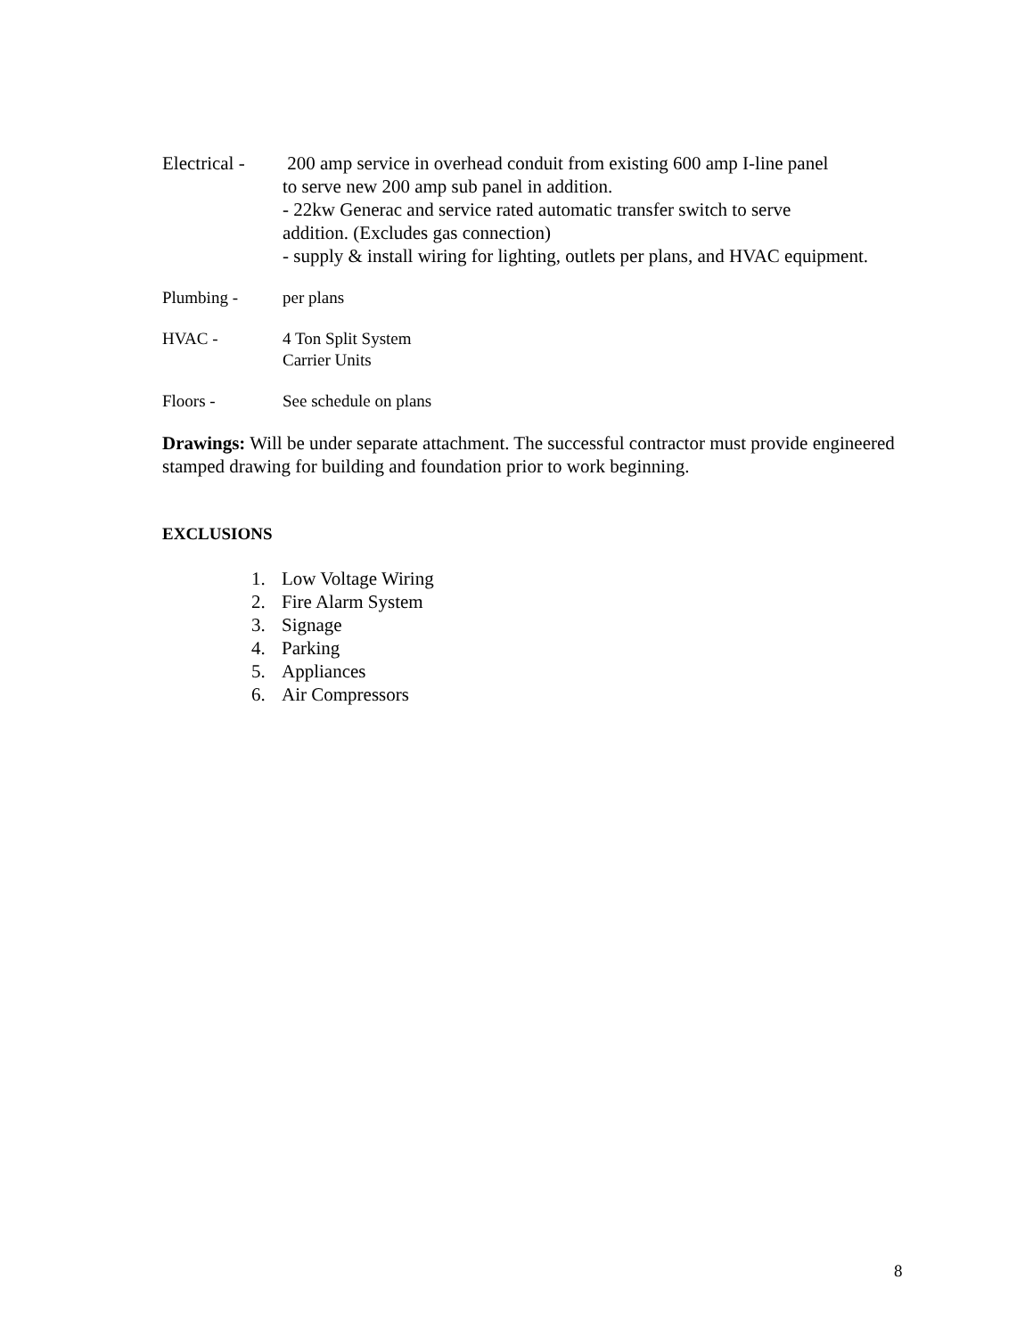Electrical -
200 amp service in overhead conduit from existing 600 amp I-line panel
to serve new 200 amp sub panel in addition.
- 22kw Generac and service rated automatic transfer switch to serve
addition. (Excludes gas connection)
- supply & install wiring for lighting, outlets per plans, and HVAC equipment.
Plumbing - per plans
HVAC - 4 Ton Split System
Carrier Units
Floors - See schedule on plans
Drawings: Will be under separate attachment. The successful contractor must provide engineered stamped drawing for building and foundation prior to work beginning.
EXCLUSIONS
1. Low Voltage Wiring
2. Fire Alarm System
3. Signage
4. Parking
5. Appliances
6. Air Compressors
8